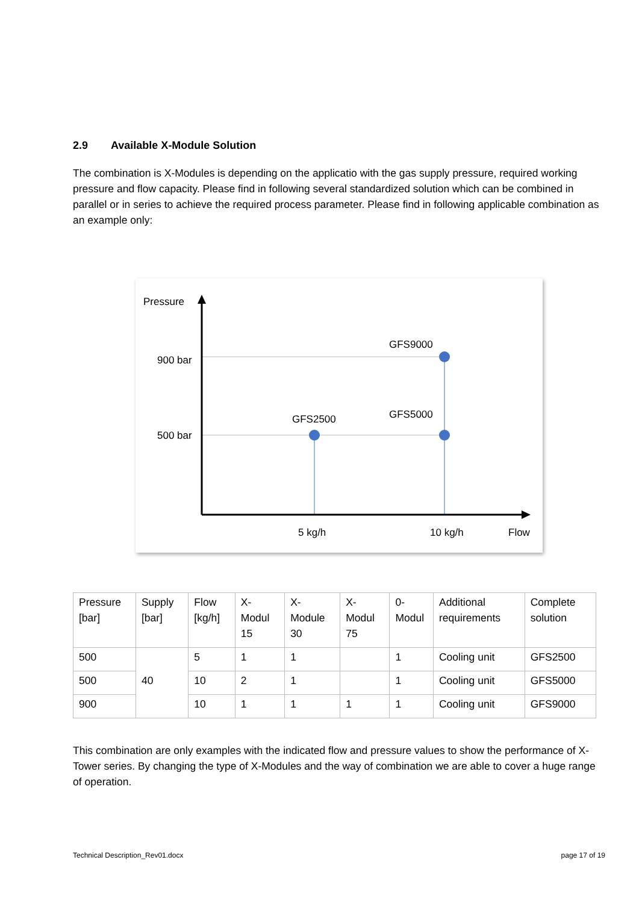2.9 Available X-Module Solution
The combination is X-Modules is depending on the applicatio with the gas supply pressure, required working pressure and flow capacity. Please find in following several standardized solution which can be combined in parallel or in series to achieve the required process parameter. Please find in following applicable combination as an example only:
Pressure
900 bar
500 bar
GFS9000
GFS2500 GFS5000
5 kg/h 10 kg/h Flow
| Pressure [bar] | Supply [bar] | Flow [kg/h] | X-Modul 15 | X-Module 30 | X-Modul 75 | 0-Modul | Additional requirements | Complete solution |
| 500 | 40 | 5 | 1 | 1 | | 1 | Cooling unit | GFS2500 |
| 500 | | 10 | 2 | 1 | | 1 | Cooling unit | GFS5000 |
| 900 | | 10 | 1 | 1 | 1 | 1 | Cooling unit | GFS9000 |
This combination are only examples with the indicated flow and pressure values to show the performance of X-Tower series. By changing the type of X-Modules and the way of combination we are able to cover a huge range of operation.
Technical Description_Rev01.docx page 17 of 19